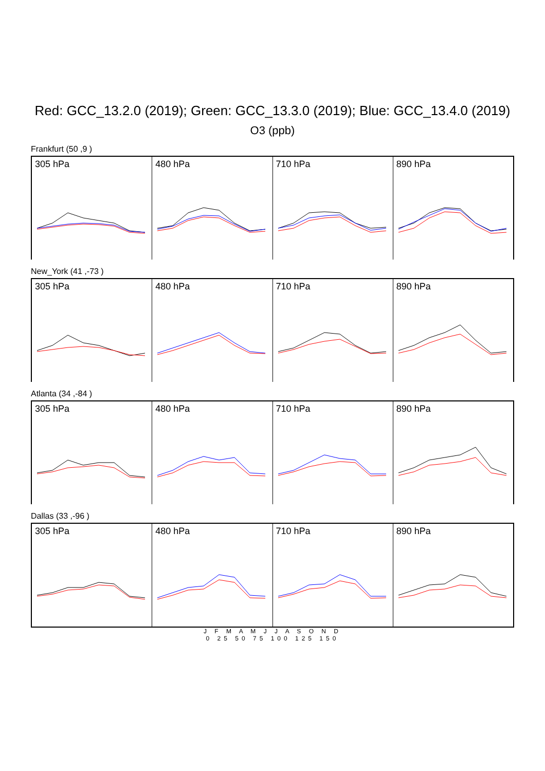Red: GCC_13.2.0 (2019); Green: GCC_13.3.0 (2019); Blue: GCC_13.4.0 (2019)
O3 (ppb)
Frankfurt (50 ,9 )
305 hPa 480 hPa 710 hPa 890 hPa
New_York (41 ,-73 )
305 hPa 480 hPa 710 hPa 890 hPa
Atlanta (34 ,-84 )
305 hPa 480 hPa 710 hPa 890 hPa
Dallas (33 ,-96 )
305 hPa 480 hPa 710 hPa 890 hPa
J F M A M J J A S O N D
0 25 50 75 100 125 150